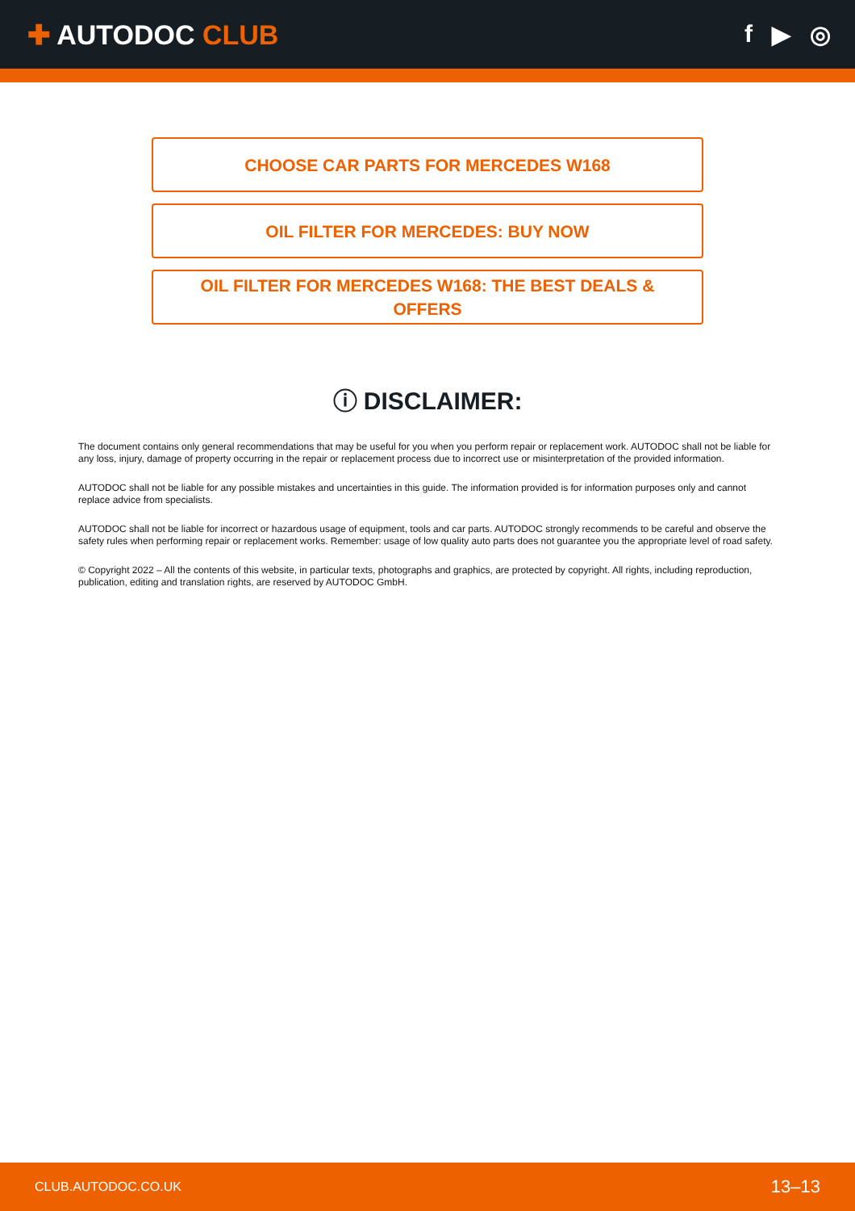✚ AUTODOC CLUB f ▶ ◎
CHOOSE CAR PARTS FOR MERCEDES W168
OIL FILTER FOR MERCEDES: BUY NOW
OIL FILTER FOR MERCEDES W168: THE BEST DEALS & OFFERS
ⓘ DISCLAIMER:
The document contains only general recommendations that may be useful for you when you perform repair or replacement work. AUTODOC shall not be liable for any loss, injury, damage of property occurring in the repair or replacement process due to incorrect use or misinterpretation of the provided information.
AUTODOC shall not be liable for any possible mistakes and uncertainties in this guide. The information provided is for information purposes only and cannot replace advice from specialists.
AUTODOC shall not be liable for incorrect or hazardous usage of equipment, tools and car parts. AUTODOC strongly recommends to be careful and observe the safety rules when performing repair or replacement works. Remember: usage of low quality auto parts does not guarantee you the appropriate level of road safety.
© Copyright 2022 – All the contents of this website, in particular texts, photographs and graphics, are protected by copyright. All rights, including reproduction, publication, editing and translation rights, are reserved by AUTODOC GmbH.
CLUB.AUTODOC.CO.UK 13–13